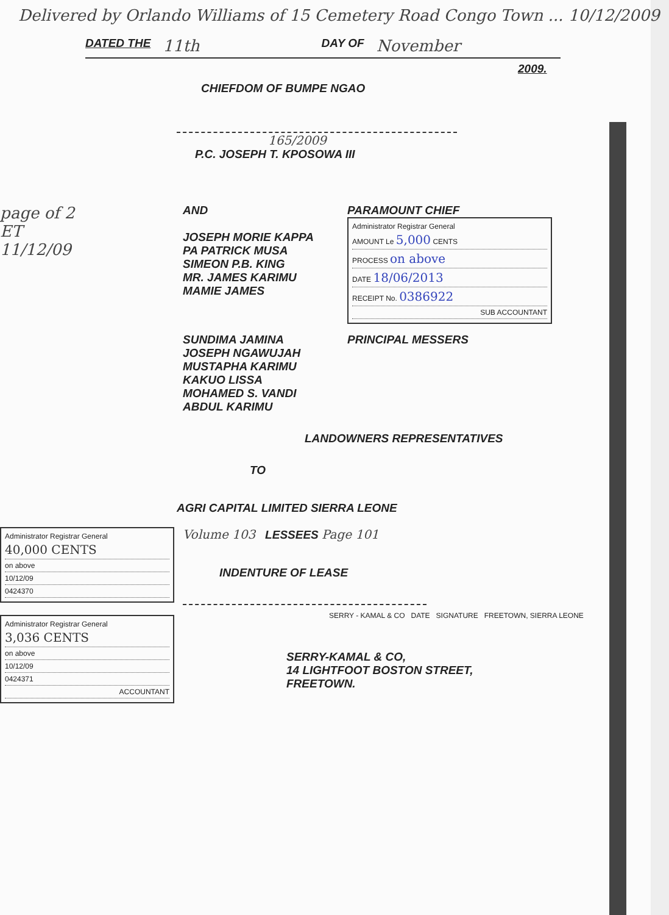Delivered by Orlando Williams of 15 Cemetery Road Congo Town ... 10/12/2009
DATED THE 11th DAY OF November
2009.
CHIEFDOM OF BUMPE NGAO
165/2009
P.C. JOSEPH T. KPOSOWA III
page of 2
ET
11/12/09
AND
JOSEPH MORIE KAPPA
PA PATRICK MUSA
SIMEON P.B. KING
MR. JAMES KARIMU
MAMIE JAMES
PARAMOUNT CHIEF
Administrator Registrar General
AMOUNT Le 5,000 CENTS
PROCESS on above
DATE 18/06/2013
RECEIPT No. 0386922
SUB ACCOUNTANT
SUNDIMA JAMINA
JOSEPH NGAWUJAH
MUSTAPHA KARIMU
KAKUO LISSA
MOHAMED S. VANDI
ABDUL KARIMU
PRINCIPAL MESSERS
LANDOWNERS REPRESENTATIVES
TO
AGRI CAPITAL LIMITED SIERRA LEONE
Administrator Registrar General
40,000 CENTS
on above
10/12/09
0424370
Administrator Registrar General
3,036 CENTS
on above
10/12/09
0424371
ACCOUNTANT
Volume 103 LESSEES Page 101
INDENTURE OF LEASE
SERRY - KAMAL & CO DATE SIGNATURE FREETOWN, SIERRA LEONE
SERRY-KAMAL & CO,
14 LIGHTFOOT BOSTON STREET,
FREETOWN.